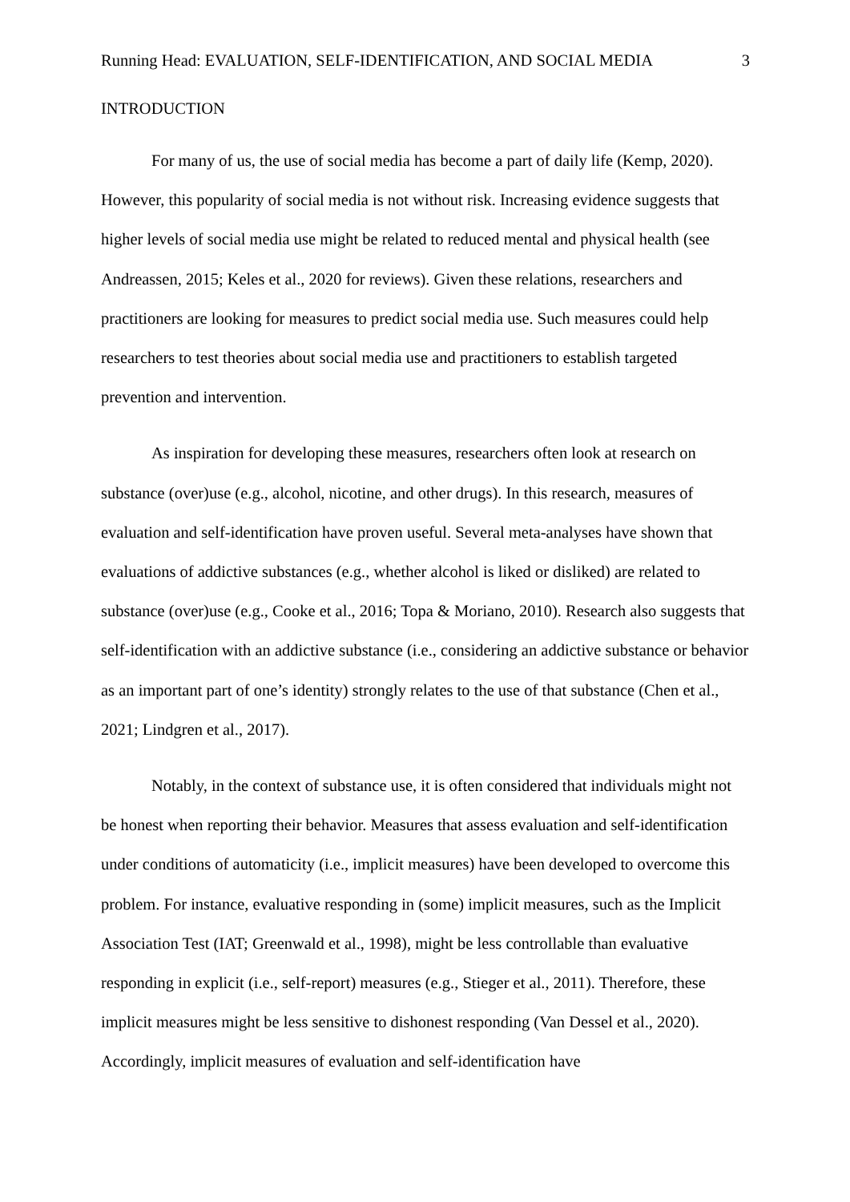Running Head: EVALUATION, SELF-IDENTIFICATION, AND SOCIAL MEDIA 3
INTRODUCTION
For many of us, the use of social media has become a part of daily life (Kemp, 2020). However, this popularity of social media is not without risk. Increasing evidence suggests that higher levels of social media use might be related to reduced mental and physical health (see Andreassen, 2015; Keles et al., 2020 for reviews). Given these relations, researchers and practitioners are looking for measures to predict social media use. Such measures could help researchers to test theories about social media use and practitioners to establish targeted prevention and intervention.
As inspiration for developing these measures, researchers often look at research on substance (over)use (e.g., alcohol, nicotine, and other drugs). In this research, measures of evaluation and self-identification have proven useful. Several meta-analyses have shown that evaluations of addictive substances (e.g., whether alcohol is liked or disliked) are related to substance (over)use (e.g., Cooke et al., 2016; Topa & Moriano, 2010). Research also suggests that self-identification with an addictive substance (i.e., considering an addictive substance or behavior as an important part of one’s identity) strongly relates to the use of that substance (Chen et al., 2021; Lindgren et al., 2017).
Notably, in the context of substance use, it is often considered that individuals might not be honest when reporting their behavior. Measures that assess evaluation and self-identification under conditions of automaticity (i.e., implicit measures) have been developed to overcome this problem. For instance, evaluative responding in (some) implicit measures, such as the Implicit Association Test (IAT; Greenwald et al., 1998), might be less controllable than evaluative responding in explicit (i.e., self-report) measures (e.g., Stieger et al., 2011). Therefore, these implicit measures might be less sensitive to dishonest responding (Van Dessel et al., 2020). Accordingly, implicit measures of evaluation and self-identification have